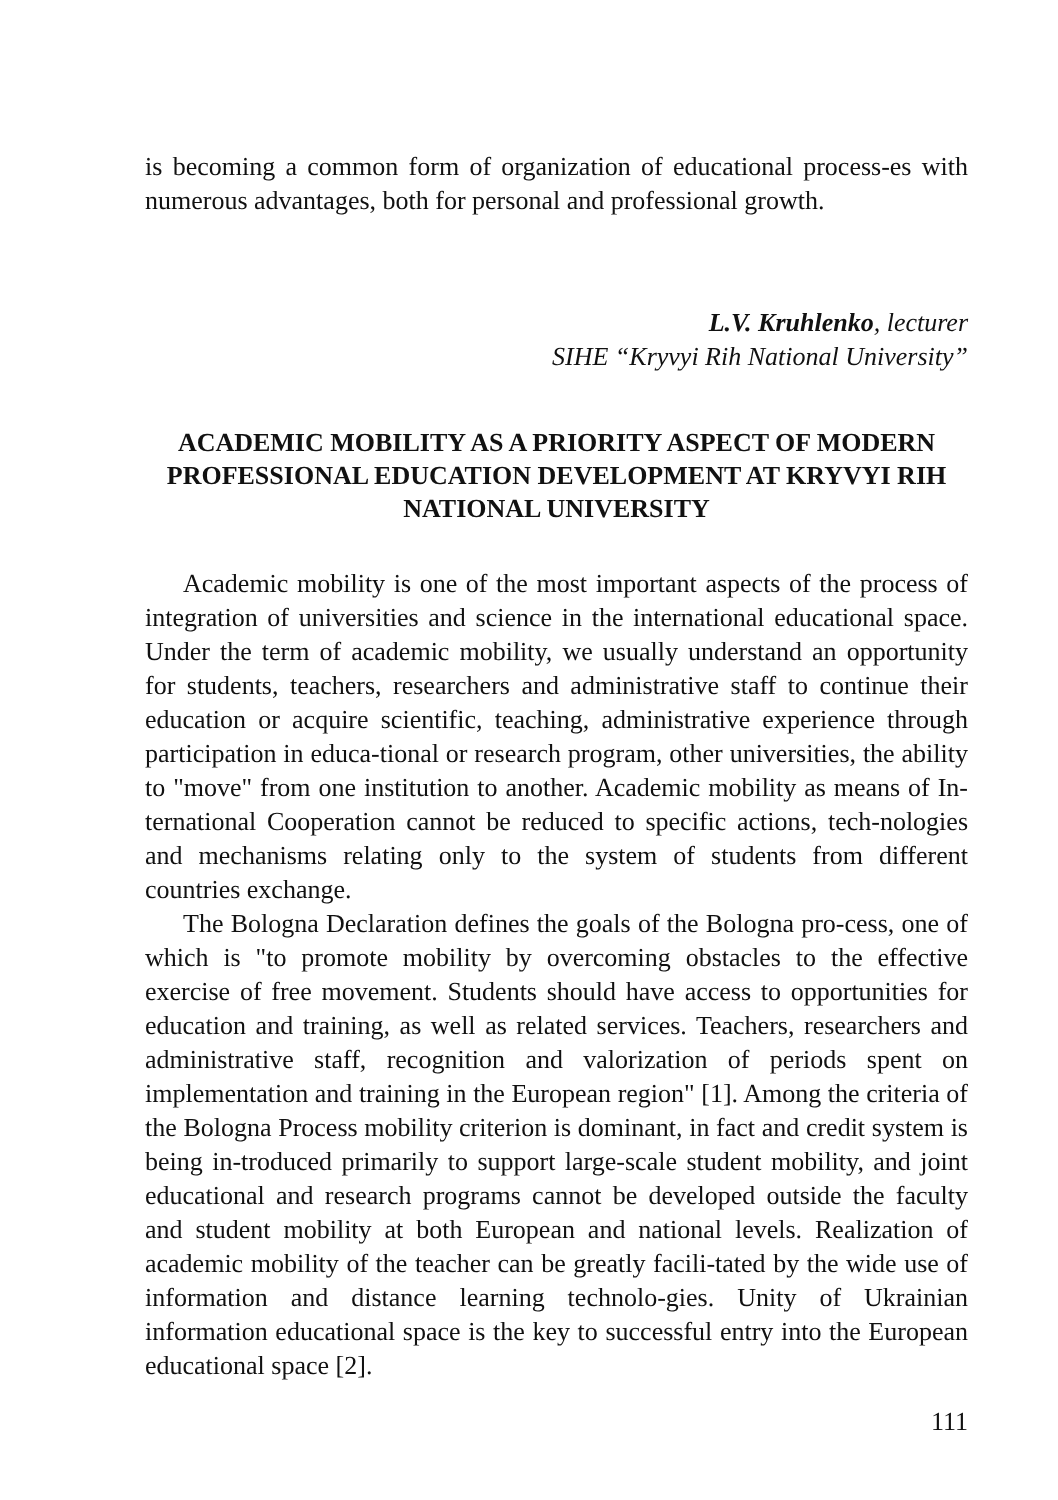is becoming a common form of organization of educational process-es with numerous advantages, both for personal and professional growth.
L.V. Kruhlenko, lecturer
SIHE “Kryvyi Rih National University”
ACADEMIC MOBILITY AS A PRIORITY ASPECT OF MODERN PROFESSIONAL EDUCATION DEVELOPMENT AT KRYVYI RIH NATIONAL UNIVERSITY
Academic mobility is one of the most important aspects of the process of integration of universities and science in the international educational space. Under the term of academic mobility, we usually understand an opportunity for students, teachers, researchers and administrative staff to continue their education or acquire scientific, teaching, administrative experience through participation in educa-tional or research program, other universities, the ability to "move" from one institution to another. Academic mobility as means of In-ternational Cooperation cannot be reduced to specific actions, tech-nologies and mechanisms relating only to the system of students from different countries exchange.
The Bologna Declaration defines the goals of the Bologna pro-cess, one of which is "to promote mobility by overcoming obstacles to the effective exercise of free movement. Students should have access to opportunities for education and training, as well as related services. Teachers, researchers and administrative staff, recognition and valorization of periods spent on implementation and training in the European region" [1]. Among the criteria of the Bologna Process mobility criterion is dominant, in fact and credit system is being in-troduced primarily to support large-scale student mobility, and joint educational and research programs cannot be developed outside the faculty and student mobility at both European and national levels. Realization of academic mobility of the teacher can be greatly facili-tated by the wide use of information and distance learning technolo-gies. Unity of Ukrainian information educational space is the key to successful entry into the European educational space [2].
111